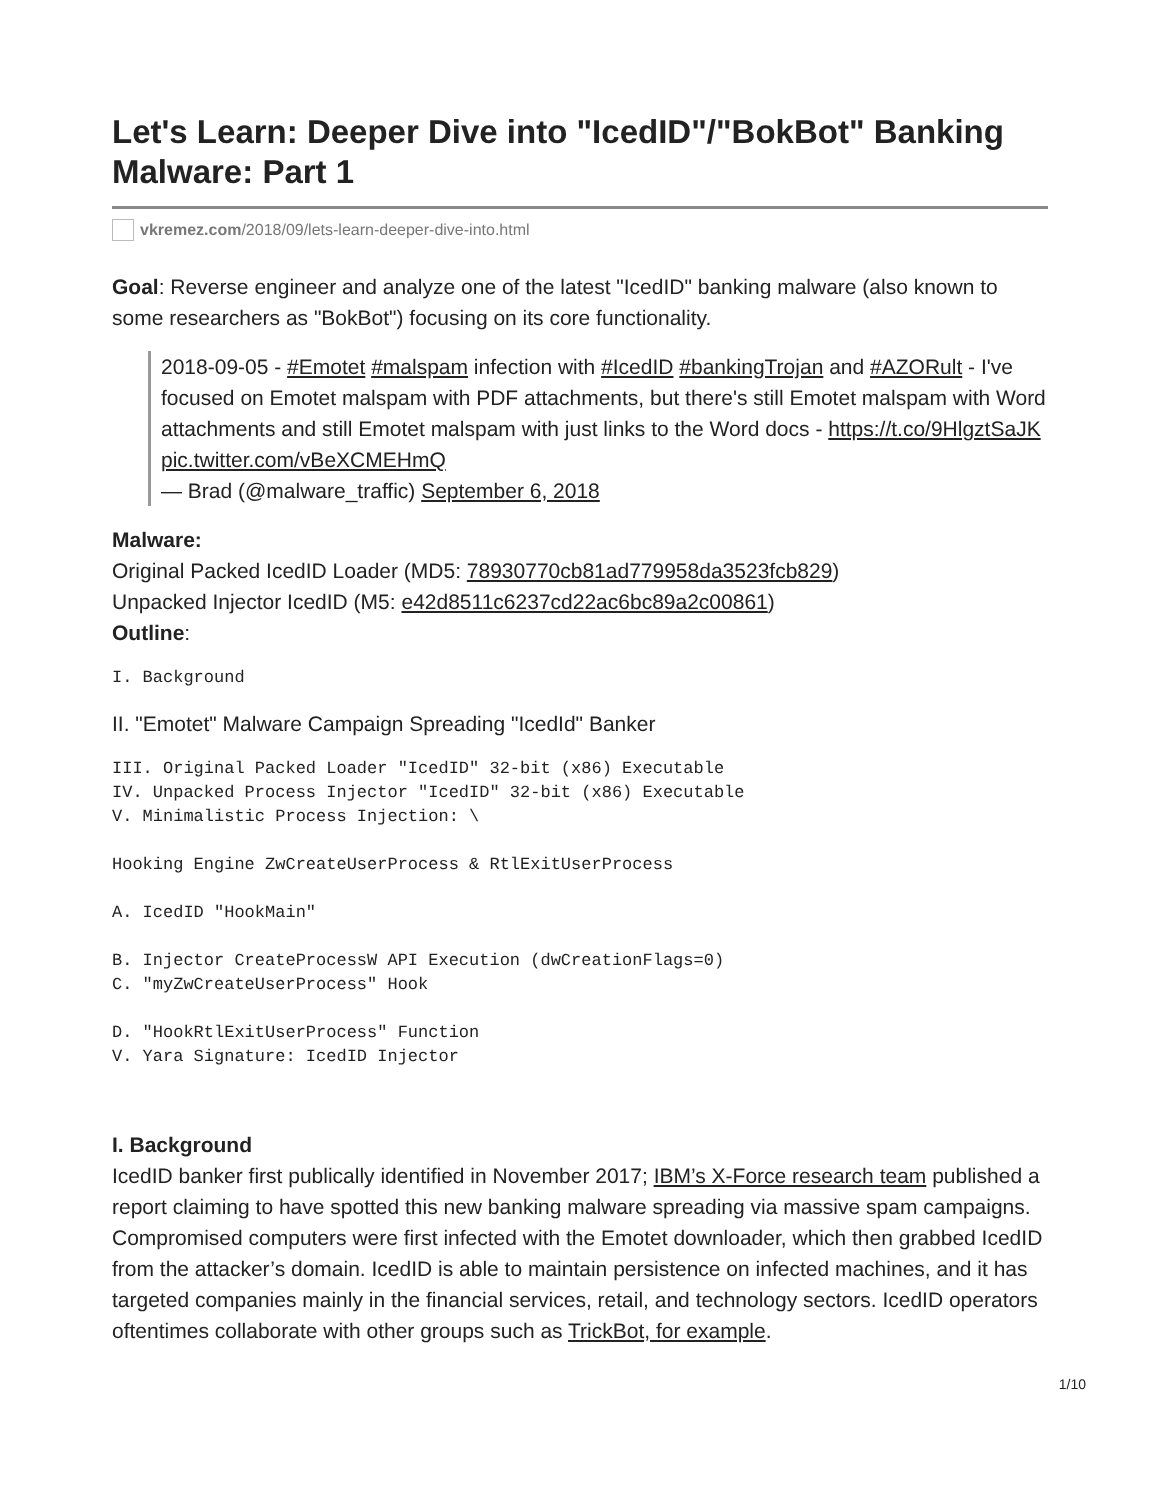Let's Learn: Deeper Dive into "IcedID"/"BokBot" Banking Malware: Part 1
vkremez.com /2018/09/lets-learn-deeper-dive-into.html
Goal: Reverse engineer and analyze one of the latest "IcedID" banking malware (also known to some researchers as "BokBot") focusing on its core functionality.
2018-09-05 - #Emotet #malspam infection with #IcedID #bankingTrojan and #AZORult - I've focused on Emotet malspam with PDF attachments, but there's still Emotet malspam with Word attachments and still Emotet malspam with just links to the Word docs - https://t.co/9HlgztSaJK pic.twitter.com/vBeXCMEHmQ
— Brad (@malware_traffic) September 6, 2018
Malware:
Original Packed IcedID Loader (MD5: 78930770cb81ad779958da3523fcb829)
Unpacked Injector IcedID (M5: e42d8511c6237cd22ac6bc89a2c00861)
Outline:
I. Background
II. "Emotet" Malware Campaign Spreading "IcedId" Banker
III. Original Packed Loader "IcedID" 32-bit (x86) Executable
IV. Unpacked Process Injector "IcedID" 32-bit (x86) Executable
V. Minimalistic Process Injection: \

Hooking Engine ZwCreateUserProcess & RtlExitUserProcess

A. IcedID "HookMain"

B. Injector CreateProcessW API Execution (dwCreationFlags=0)
C. "myZwCreateUserProcess" Hook

D. "HookRtlExitUserProcess" Function
V. Yara Signature: IcedID Injector
I. Background
IcedID banker first publically identified in November 2017; IBM’s X-Force research team published a report claiming to have spotted this new banking malware spreading via massive spam campaigns. Compromised computers were first infected with the Emotet downloader, which then grabbed IcedID from the attacker’s domain. IcedID is able to maintain persistence on infected machines, and it has targeted companies mainly in the financial services, retail, and technology sectors. IcedID operators oftentimes collaborate with other groups such as TrickBot, for example.
1/10